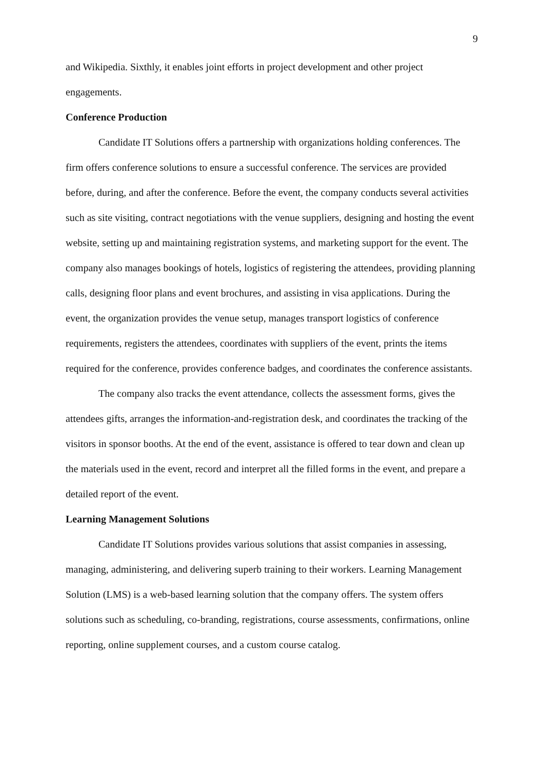9
and Wikipedia. Sixthly, it enables joint efforts in project development and other project engagements.
Conference Production
Candidate IT Solutions offers a partnership with organizations holding conferences. The firm offers conference solutions to ensure a successful conference. The services are provided before, during, and after the conference. Before the event, the company conducts several activities such as site visiting, contract negotiations with the venue suppliers, designing and hosting the event website, setting up and maintaining registration systems, and marketing support for the event. The company also manages bookings of hotels, logistics of registering the attendees, providing planning calls, designing floor plans and event brochures, and assisting in visa applications. During the event, the organization provides the venue setup, manages transport logistics of conference requirements, registers the attendees, coordinates with suppliers of the event, prints the items required for the conference, provides conference badges, and coordinates the conference assistants.
The company also tracks the event attendance, collects the assessment forms, gives the attendees gifts, arranges the information-and-registration desk, and coordinates the tracking of the visitors in sponsor booths. At the end of the event, assistance is offered to tear down and clean up the materials used in the event, record and interpret all the filled forms in the event, and prepare a detailed report of the event.
Learning Management Solutions
Candidate IT Solutions provides various solutions that assist companies in assessing, managing, administering, and delivering superb training to their workers. Learning Management Solution (LMS) is a web-based learning solution that the company offers. The system offers solutions such as scheduling, co-branding, registrations, course assessments, confirmations, online reporting, online supplement courses, and a custom course catalog.